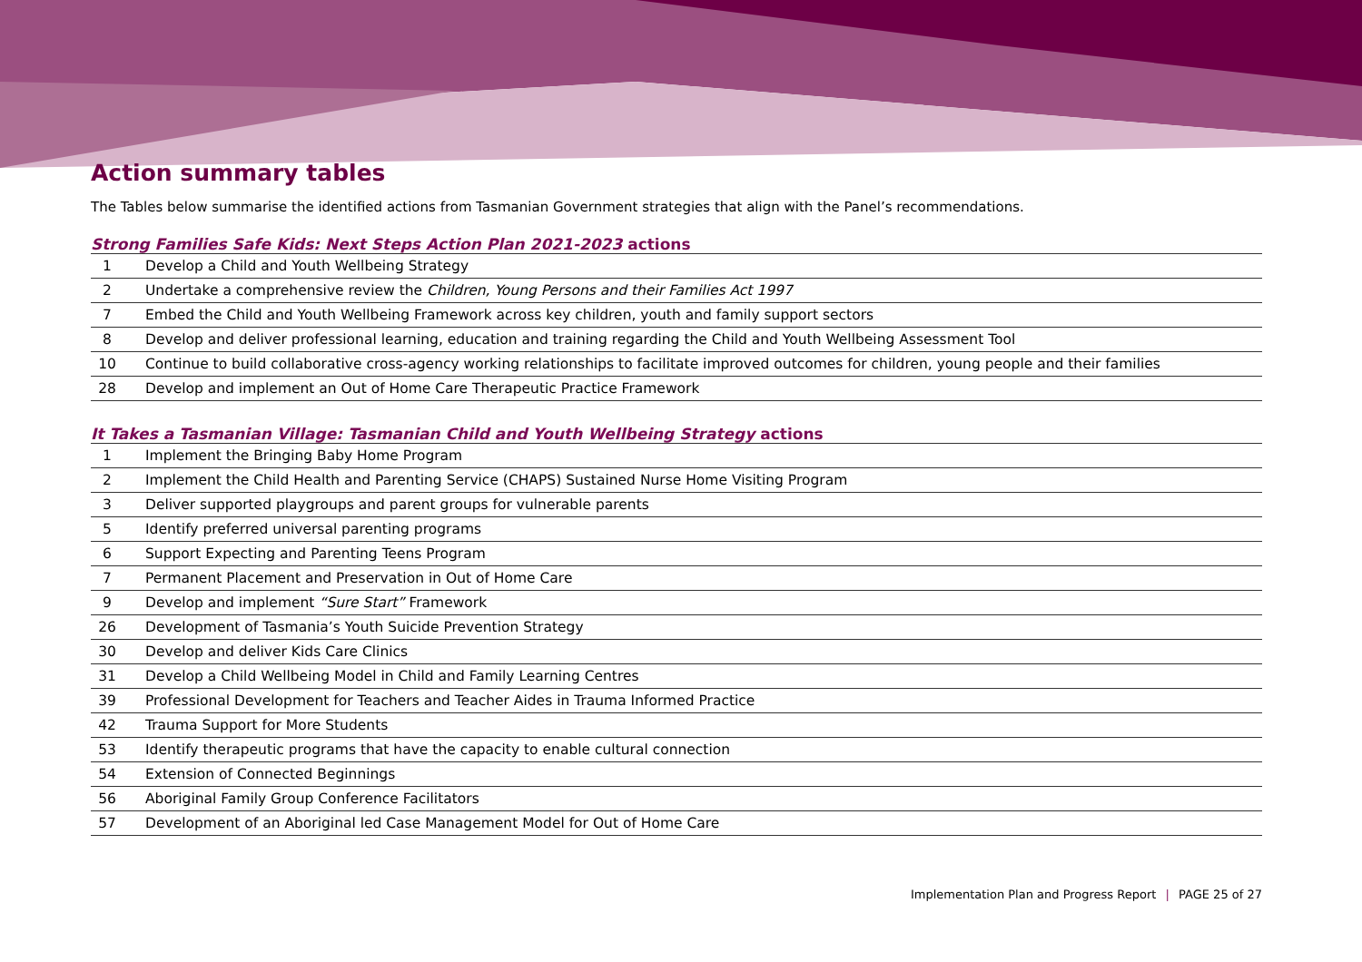Action summary tables
The Tables below summarise the identified actions from Tasmanian Government strategies that align with the Panel’s recommendations.
Strong Families Safe Kids: Next Steps Action Plan 2021-2023 actions
| 1 | Develop a Child and Youth Wellbeing Strategy |
| 2 | Undertake a comprehensive review the Children, Young Persons and their Families Act 1997 |
| 7 | Embed the Child and Youth Wellbeing Framework across key children, youth and family support sectors |
| 8 | Develop and deliver professional learning, education and training regarding the Child and Youth Wellbeing Assessment Tool |
| 10 | Continue to build collaborative cross-agency working relationships to facilitate improved outcomes for children, young people and their families |
| 28 | Develop and implement an Out of Home Care Therapeutic Practice Framework |
It Takes a Tasmanian Village: Tasmanian Child and Youth Wellbeing Strategy actions
| 1 | Implement the Bringing Baby Home Program |
| 2 | Implement the Child Health and Parenting Service (CHAPS) Sustained Nurse Home Visiting Program |
| 3 | Deliver supported playgroups and parent groups for vulnerable parents |
| 5 | Identify preferred universal parenting programs |
| 6 | Support Expecting and Parenting Teens Program |
| 7 | Permanent Placement and Preservation in Out of Home Care |
| 9 | Develop and implement “Sure Start” Framework |
| 26 | Development of Tasmania’s Youth Suicide Prevention Strategy |
| 30 | Develop and deliver Kids Care Clinics |
| 31 | Develop a Child Wellbeing Model in Child and Family Learning Centres |
| 39 | Professional Development for Teachers and Teacher Aides in Trauma Informed Practice |
| 42 | Trauma Support for More Students |
| 53 | Identify therapeutic programs that have the capacity to enable cultural connection |
| 54 | Extension of Connected Beginnings |
| 56 | Aboriginal Family Group Conference Facilitators |
| 57 | Development of an Aboriginal led Case Management Model for Out of Home Care |
Implementation Plan and Progress Report | PAGE 25 of 27